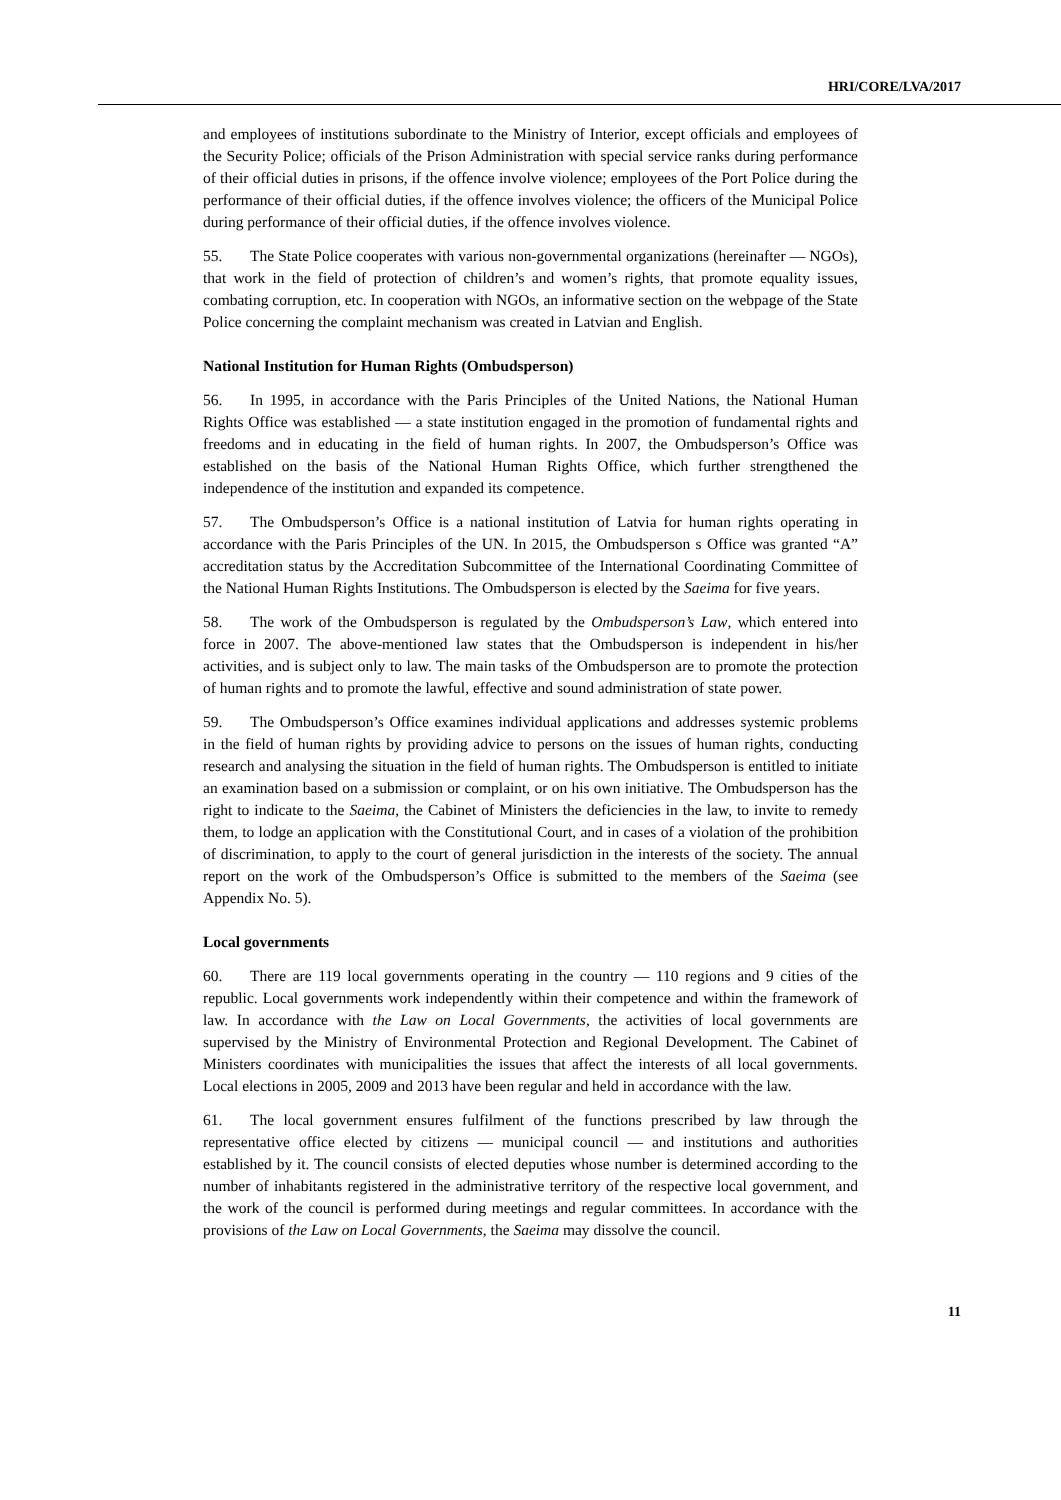HRI/CORE/LVA/2017
and employees of institutions subordinate to the Ministry of Interior, except officials and employees of the Security Police; officials of the Prison Administration with special service ranks during performance of their official duties in prisons, if the offence involve violence; employees of the Port Police during the performance of their official duties, if the offence involves violence; the officers of the Municipal Police during performance of their official duties, if the offence involves violence.
55. The State Police cooperates with various non-governmental organizations (hereinafter — NGOs), that work in the field of protection of children’s and women’s rights, that promote equality issues, combating corruption, etc. In cooperation with NGOs, an informative section on the webpage of the State Police concerning the complaint mechanism was created in Latvian and English.
National Institution for Human Rights (Ombudsperson)
56. In 1995, in accordance with the Paris Principles of the United Nations, the National Human Rights Office was established — a state institution engaged in the promotion of fundamental rights and freedoms and in educating in the field of human rights. In 2007, the Ombudsperson’s Office was established on the basis of the National Human Rights Office, which further strengthened the independence of the institution and expanded its competence.
57. The Ombudsperson’s Office is a national institution of Latvia for human rights operating in accordance with the Paris Principles of the UN. In 2015, the Ombudsperson s Office was granted “A” accreditation status by the Accreditation Subcommittee of the International Coordinating Committee of the National Human Rights Institutions. The Ombudsperson is elected by the Saeima for five years.
58. The work of the Ombudsperson is regulated by the Ombudsperson’s Law, which entered into force in 2007. The above-mentioned law states that the Ombudsperson is independent in his/her activities, and is subject only to law. The main tasks of the Ombudsperson are to promote the protection of human rights and to promote the lawful, effective and sound administration of state power.
59. The Ombudsperson’s Office examines individual applications and addresses systemic problems in the field of human rights by providing advice to persons on the issues of human rights, conducting research and analysing the situation in the field of human rights. The Ombudsperson is entitled to initiate an examination based on a submission or complaint, or on his own initiative. The Ombudsperson has the right to indicate to the Saeima, the Cabinet of Ministers the deficiencies in the law, to invite to remedy them, to lodge an application with the Constitutional Court, and in cases of a violation of the prohibition of discrimination, to apply to the court of general jurisdiction in the interests of the society. The annual report on the work of the Ombudsperson’s Office is submitted to the members of the Saeima (see Appendix No. 5).
Local governments
60. There are 119 local governments operating in the country — 110 regions and 9 cities of the republic. Local governments work independently within their competence and within the framework of law. In accordance with the Law on Local Governments, the activities of local governments are supervised by the Ministry of Environmental Protection and Regional Development. The Cabinet of Ministers coordinates with municipalities the issues that affect the interests of all local governments. Local elections in 2005, 2009 and 2013 have been regular and held in accordance with the law.
61. The local government ensures fulfilment of the functions prescribed by law through the representative office elected by citizens — municipal council — and institutions and authorities established by it. The council consists of elected deputies whose number is determined according to the number of inhabitants registered in the administrative territory of the respective local government, and the work of the council is performed during meetings and regular committees. In accordance with the provisions of the Law on Local Governments, the Saeima may dissolve the council.
11